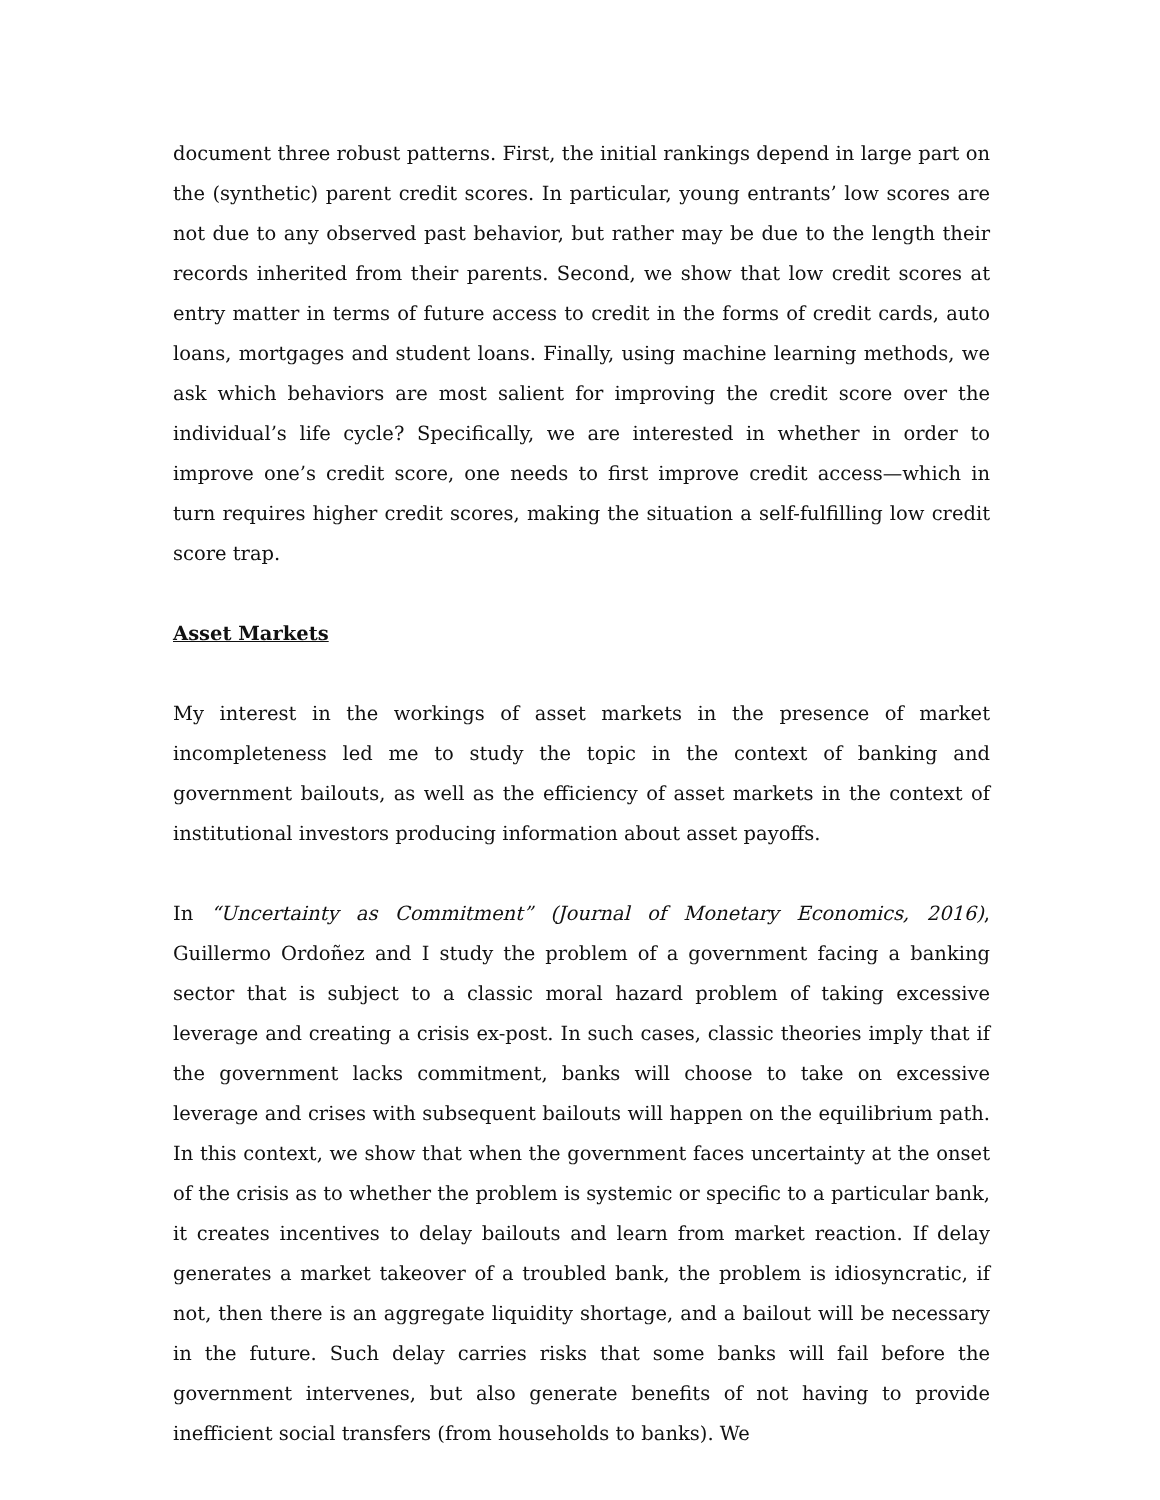document three robust patterns. First, the initial rankings depend in large part on the (synthetic) parent credit scores. In particular, young entrants’ low scores are not due to any observed past behavior, but rather may be due to the length their records inherited from their parents. Second, we show that low credit scores at entry matter in terms of future access to credit in the forms of credit cards, auto loans, mortgages and student loans. Finally, using machine learning methods, we ask which behaviors are most salient for improving the credit score over the individual’s life cycle? Specifically, we are interested in whether in order to improve one’s credit score, one needs to first improve credit access—which in turn requires higher credit scores, making the situation a self-fulfilling low credit score trap.
Asset Markets
My interest in the workings of asset markets in the presence of market incompleteness led me to study the topic in the context of banking and government bailouts, as well as the efficiency of asset markets in the context of institutional investors producing information about asset payoffs.
In “Uncertainty as Commitment” (Journal of Monetary Economics, 2016), Guillermo Ordoñez and I study the problem of a government facing a banking sector that is subject to a classic moral hazard problem of taking excessive leverage and creating a crisis ex-post. In such cases, classic theories imply that if the government lacks commitment, banks will choose to take on excessive leverage and crises with subsequent bailouts will happen on the equilibrium path. In this context, we show that when the government faces uncertainty at the onset of the crisis as to whether the problem is systemic or specific to a particular bank, it creates incentives to delay bailouts and learn from market reaction. If delay generates a market takeover of a troubled bank, the problem is idiosyncratic, if not, then there is an aggregate liquidity shortage, and a bailout will be necessary in the future. Such delay carries risks that some banks will fail before the government intervenes, but also generate benefits of not having to provide inefficient social transfers (from households to banks). We